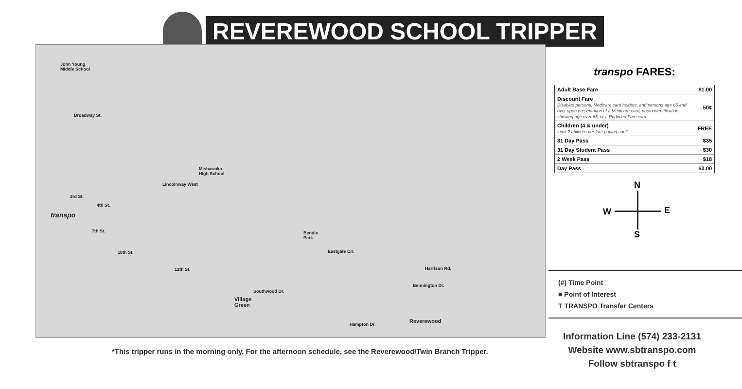REVEREWOOD SCHOOL TRIPPER
John Young
Middle School
Broadway St.
Mishawaka
High School
Lincolnway West
3rd St.
4th St.
transpo
7th St.
10th St.
Bendix
Park
Eastgate Cir.
12th St. Harrison Rd.
Bennington Dr.
Southwood Dr.
Village
Green
Reverewood
Hampton Dr.
*This tripper runs in the morning only. For the afternoon schedule, see the Reverewood/Twin Branch Tripper.
transpo FARES:
| Adult Base Fare | $1.00 |
| Discount Fare Disabled persons, Medicare card holders, and persons age 65 and over upon presentation of a Medicare card, photo identification showing age over 65, or a Reduced Fare card. | 50¢ |
| Children (4 & under) Limit 2 children per fare paying adult. | FREE |
| 31 Day Pass | $35 |
| 31 Day Student Pass | $30 |
| 2 Week Pass | $18 |
| Day Pass | $3.00 |
N
W E
S
(#) Time Point
■ Point of Interest
T TRANSPO Transfer Centers
Information Line (574) 233-2131
Website www.sbtranspo.com
Follow sbtranspo f t